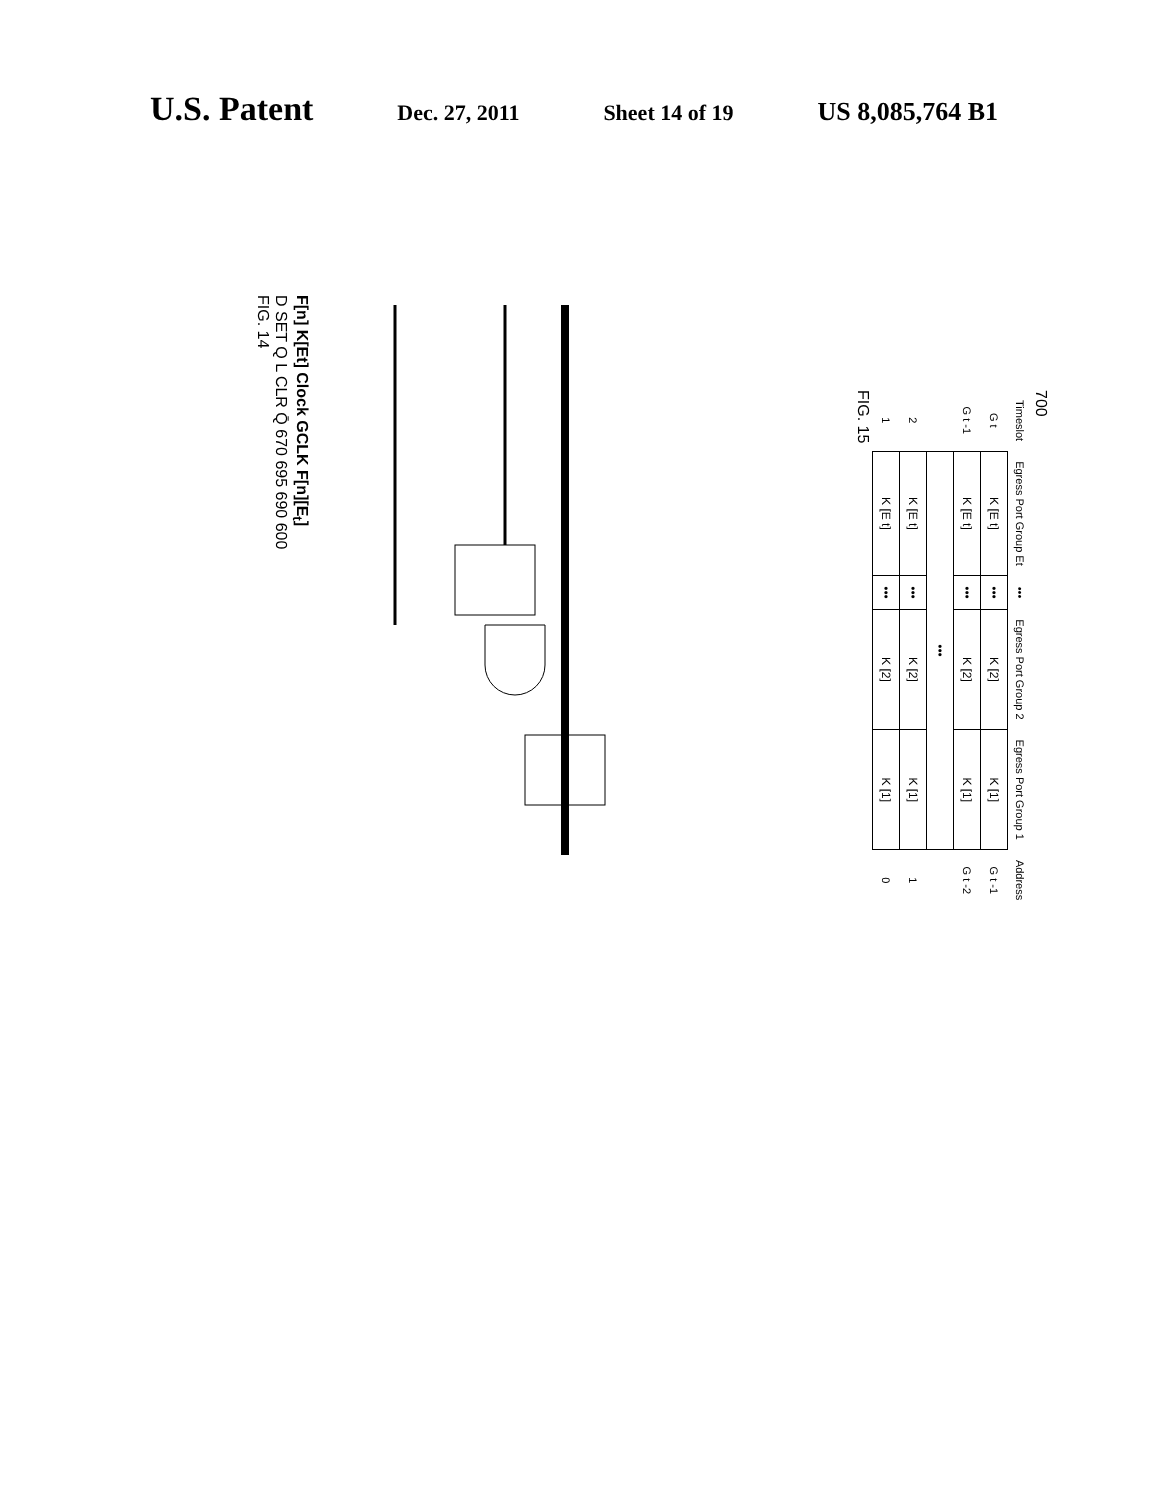U.S. Patent
Dec. 27, 2011 Sheet 14 of 19
US 8,085,764 B1
F[n] K[Et] Clock GCLK F[n][E<sub>t</sub>]
D SET Q L CLR Q̄ 670 695 690 600
FIG. 14
700
| Timeslot | Egress Port Group Et | ••• | Egress Port Group 2 | Egress Port Group 1 | Address |
| --- | --- | --- | --- | --- | --- |
| G t | K [E t] | ••• | K [2] | K [1] | G t -1 |
| G t -1 | K [E t] | ••• | K [2] | K [1] | G t -2 |
| | ••• | | | | |
| 2 | K [E t] | ••• | K [2] | K [1] | 1 |
| 1 | K [E t] | ••• | K [2] | K [1] | 0 |
FIG. 15